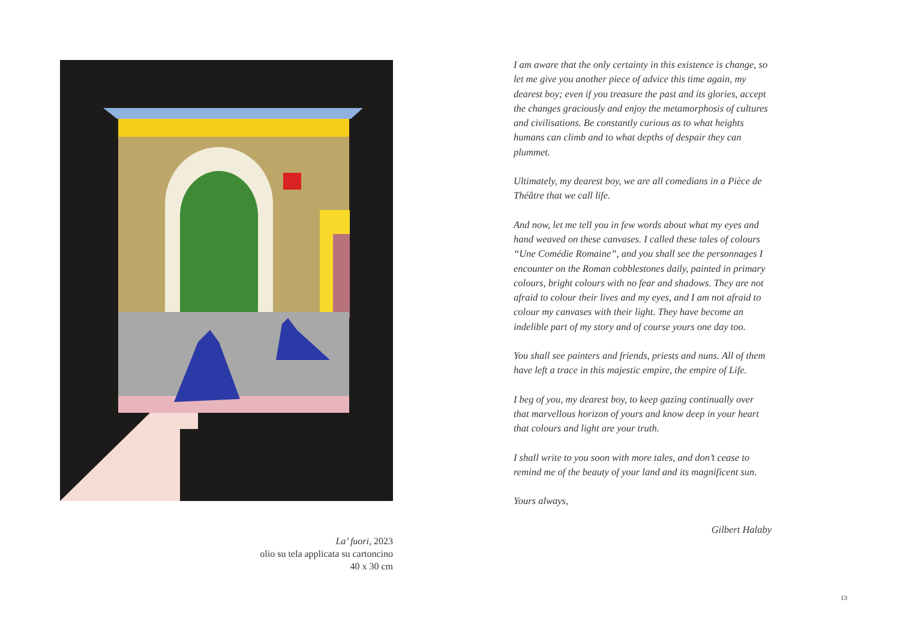La’ fuori, 2023
olio su tela applicata su cartoncino
40 x 30 cm
I am aware that the only certainty in this existence is change, so let me give you another piece of advice this time again, my dearest boy; even if you treasure the past and its glories, accept the changes graciously and enjoy the metamorphosis of cultures and civilisations. Be constantly curious as to what heights humans can climb and to what depths of despair they can plummet.
Ultimately, my dearest boy, we are all comedians in a Pièce de Théâtre that we call life.
And now, let me tell you in few words about what my eyes and hand weaved on these canvases. I called these tales of colours “Une Comédie Romaine”, and you shall see the personnages I encounter on the Roman cobblestones daily, painted in primary colours, bright colours with no fear and shadows. They are not afraid to colour their lives and my eyes, and I am not afraid to colour my canvases with their light. They have become an indelible part of my story and of course yours one day too.
You shall see painters and friends, priests and nuns. All of them have left a trace in this majestic empire, the empire of Life.
I beg of you, my dearest boy, to keep gazing continually over that marvellous horizon of yours and know deep in your heart that colours and light are your truth.
I shall write to you soon with more tales, and don’t cease to remind me of the beauty of your land and its magnificent sun.
Yours always,
Gilbert Halaby
13